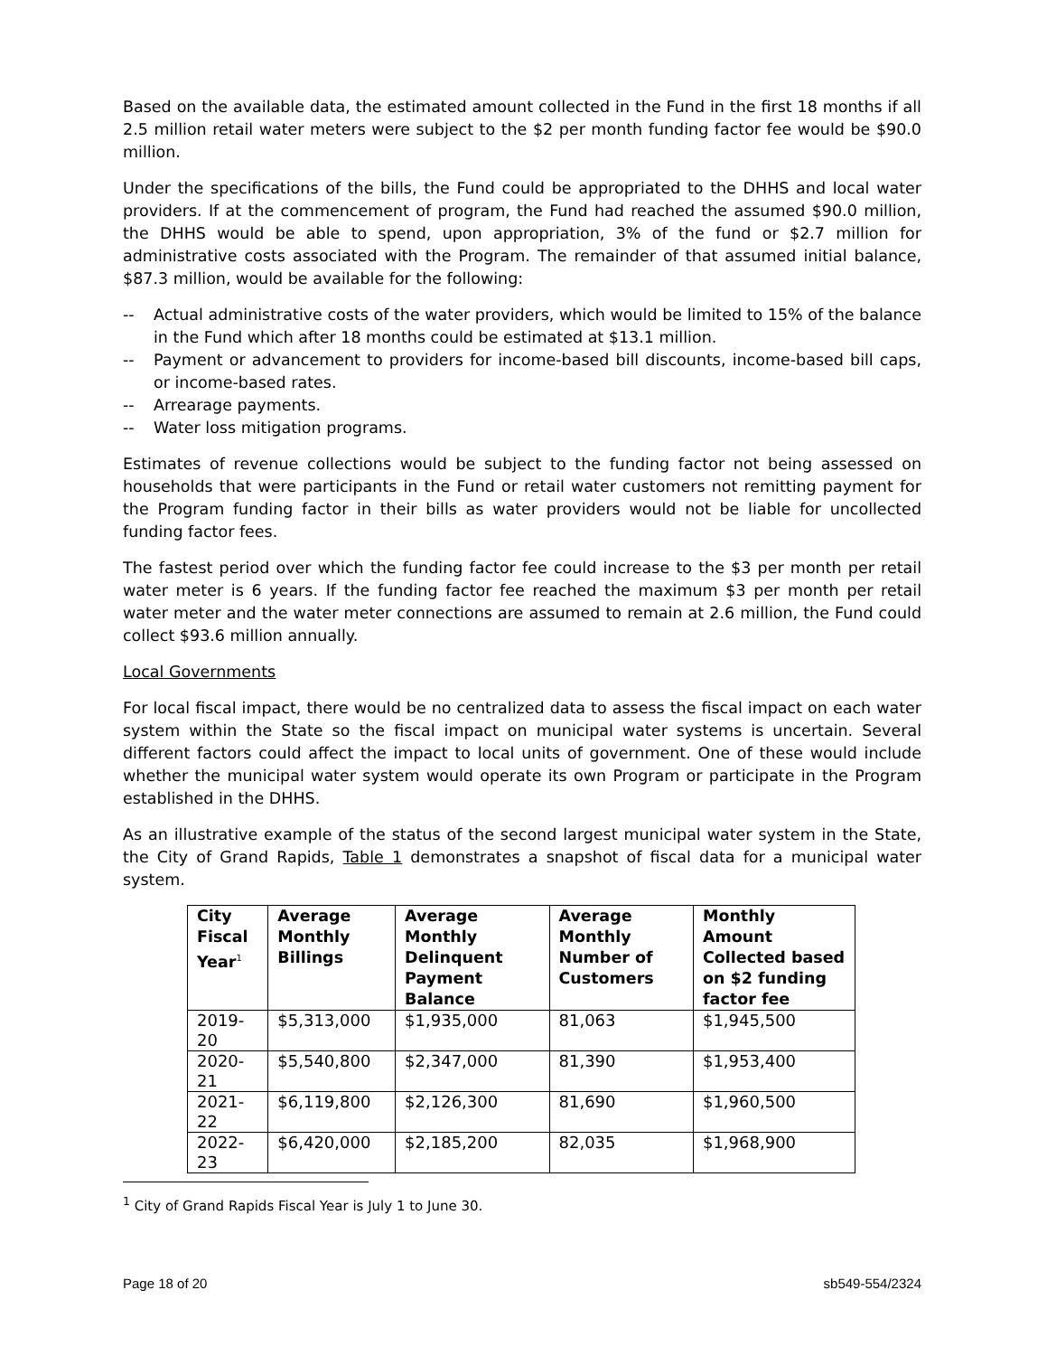Based on the available data, the estimated amount collected in the Fund in the first 18 months if all 2.5 million retail water meters were subject to the $2 per month funding factor fee would be $90.0 million.
Under the specifications of the bills, the Fund could be appropriated to the DHHS and local water providers. If at the commencement of program, the Fund had reached the assumed $90.0 million, the DHHS would be able to spend, upon appropriation, 3% of the fund or $2.7 million for administrative costs associated with the Program. The remainder of that assumed initial balance, $87.3 million, would be available for the following:
-- Actual administrative costs of the water providers, which would be limited to 15% of the balance in the Fund which after 18 months could be estimated at $13.1 million.
-- Payment or advancement to providers for income-based bill discounts, income-based bill caps, or income-based rates.
-- Arrearage payments.
-- Water loss mitigation programs.
Estimates of revenue collections would be subject to the funding factor not being assessed on households that were participants in the Fund or retail water customers not remitting payment for the Program funding factor in their bills as water providers would not be liable for uncollected funding factor fees.
The fastest period over which the funding factor fee could increase to the $3 per month per retail water meter is 6 years. If the funding factor fee reached the maximum $3 per month per retail water meter and the water meter connections are assumed to remain at 2.6 million, the Fund could collect $93.6 million annually.
Local Governments
For local fiscal impact, there would be no centralized data to assess the fiscal impact on each water system within the State so the fiscal impact on municipal water systems is uncertain. Several different factors could affect the impact to local units of government. One of these would include whether the municipal water system would operate its own Program or participate in the Program established in the DHHS.
As an illustrative example of the status of the second largest municipal water system in the State, the City of Grand Rapids, Table 1 demonstrates a snapshot of fiscal data for a municipal water system.
| City Fiscal Year<sup>1</sup> | Average Monthly Billings | Average Monthly Delinquent Payment Balance | Average Monthly Number of Customers | Monthly Amount Collected based on $2 funding factor fee |
| --- | --- | --- | --- | --- |
| 2019-20 | $5,313,000 | $1,935,000 | 81,063 | $1,945,500 |
| 2020-21 | $5,540,800 | $2,347,000 | 81,390 | $1,953,400 |
| 2021-22 | $6,119,800 | $2,126,300 | 81,690 | $1,960,500 |
| 2022-23 | $6,420,000 | $2,185,200 | 82,035 | $1,968,900 |
<sup>1</sup> City of Grand Rapids Fiscal Year is July 1 to June 30.
Page 18 of 20 sb549-554/2324